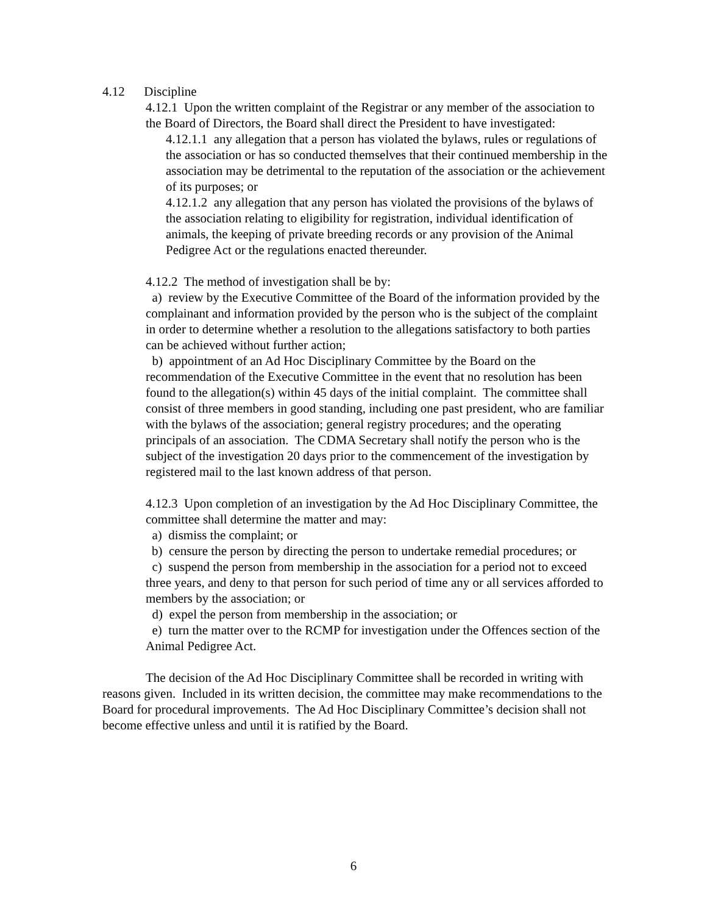4.12 Discipline
4.12.1 Upon the written complaint of the Registrar or any member of the association to the Board of Directors, the Board shall direct the President to have investigated:
4.12.1.1 any allegation that a person has violated the bylaws, rules or regulations of the association or has so conducted themselves that their continued membership in the association may be detrimental to the reputation of the association or the achievement of its purposes; or
4.12.1.2 any allegation that any person has violated the provisions of the bylaws of the association relating to eligibility for registration, individual identification of animals, the keeping of private breeding records or any provision of the Animal Pedigree Act or the regulations enacted thereunder.
4.12.2 The method of investigation shall be by:
a) review by the Executive Committee of the Board of the information provided by the complainant and information provided by the person who is the subject of the complaint in order to determine whether a resolution to the allegations satisfactory to both parties can be achieved without further action;
b) appointment of an Ad Hoc Disciplinary Committee by the Board on the recommendation of the Executive Committee in the event that no resolution has been found to the allegation(s) within 45 days of the initial complaint. The committee shall consist of three members in good standing, including one past president, who are familiar with the bylaws of the association; general registry procedures; and the operating principals of an association. The CDMA Secretary shall notify the person who is the subject of the investigation 20 days prior to the commencement of the investigation by registered mail to the last known address of that person.
4.12.3 Upon completion of an investigation by the Ad Hoc Disciplinary Committee, the committee shall determine the matter and may:
a) dismiss the complaint; or
b) censure the person by directing the person to undertake remedial procedures; or
c) suspend the person from membership in the association for a period not to exceed three years, and deny to that person for such period of time any or all services afforded to members by the association; or
d) expel the person from membership in the association; or
e) turn the matter over to the RCMP for investigation under the Offences section of the Animal Pedigree Act.
The decision of the Ad Hoc Disciplinary Committee shall be recorded in writing with reasons given. Included in its written decision, the committee may make recommendations to the Board for procedural improvements. The Ad Hoc Disciplinary Committee’s decision shall not become effective unless and until it is ratified by the Board.
6